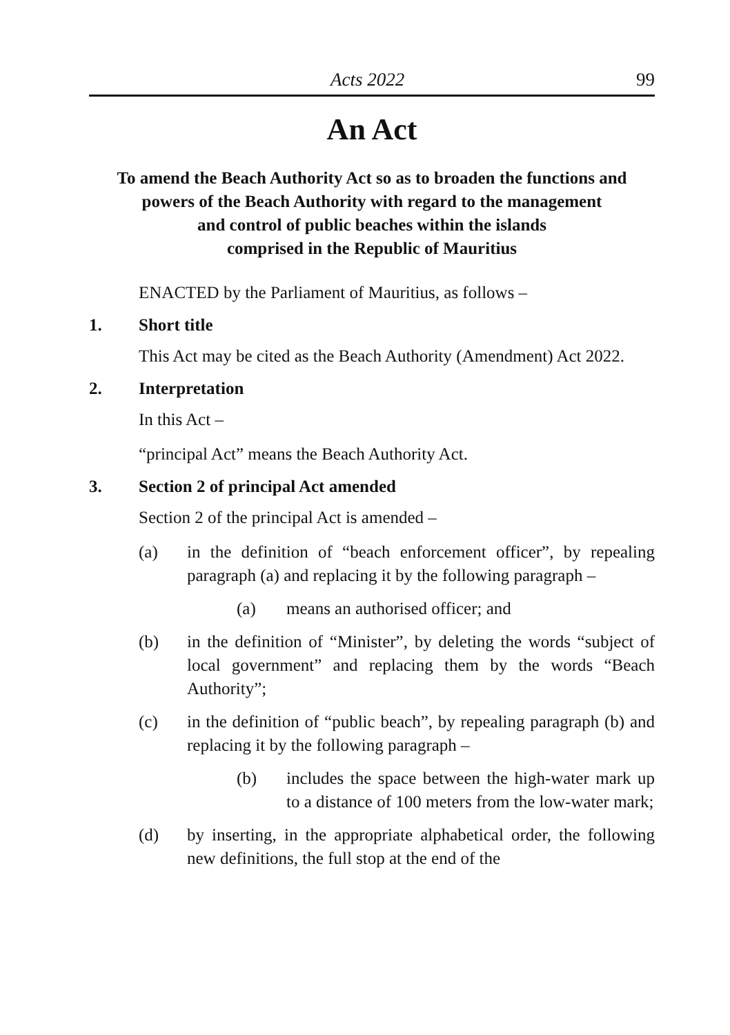Acts 2022 99
An Act
To amend the Beach Authority Act so as to broaden the functions and powers of the Beach Authority with regard to the management
and control of public beaches within the islands
comprised in the Republic of Mauritius
ENACTED by the Parliament of Mauritius, as follows –
1. Short title
This Act may be cited as the Beach Authority (Amendment) Act 2022.
2. Interpretation
In this Act –
“principal Act” means the Beach Authority Act.
3. Section 2 of principal Act amended
Section 2 of the principal Act is amended –
(a) in the definition of “beach enforcement officer”, by repealing paragraph (a) and replacing it by the following paragraph –
(a) means an authorised officer; and
(b) in the definition of “Minister”, by deleting the words “subject of local government” and replacing them by the words “Beach Authority”;
(c) in the definition of “public beach”, by repealing paragraph (b) and replacing it by the following paragraph –
(b) includes the space between the high-water mark up to a distance of 100 meters from the low-water mark;
(d) by inserting, in the appropriate alphabetical order, the following new definitions, the full stop at the end of the